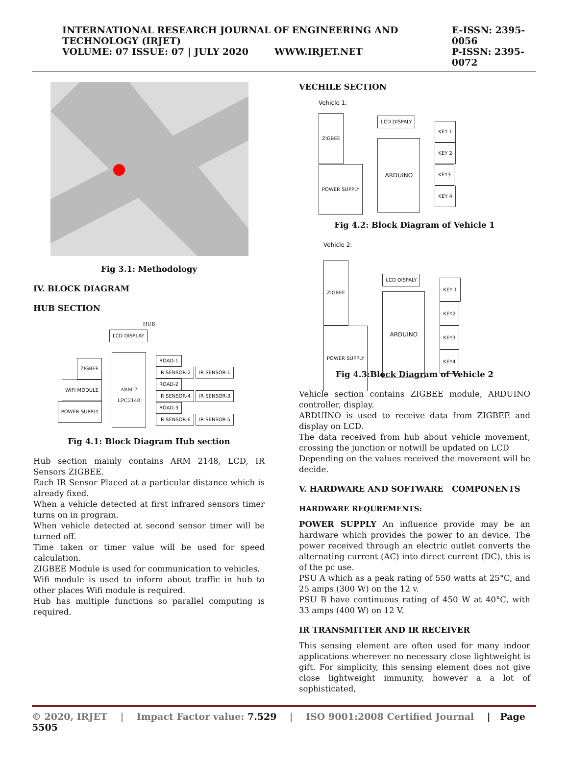INTERNATIONAL RESEARCH JOURNAL OF ENGINEERING AND TECHNOLOGY (IRJET)
VOLUME: 07 ISSUE: 07 | JULY 2020 WWW.IRJET.NET
E-ISSN: 2395-0056
P-ISSN: 2395-0072
Fig 3.1: Methodology
IV. BLOCK DIAGRAM
HUB SECTION
HUB
LCD DISPLAY
ZIGBEE
WIFI MODULE
POWER SUPPLY
ARM 7
LPC2148
ROAD-1
IR SENSOR-2 IR SENSOR-1
ROAD-2
IR SENSOR-4 IR SENSOR-3
ROAD-3
IR SENSOR-6 IR SENSOR-5
Fig 4.1: Block Diagram Hub section
Hub section mainly contains ARM 2148, LCD, IR Sensors ZIGBEE.
Each IR Sensor Placed at a particular distance which is already fixed.
When a vehicle detected at first infrared sensors timer turns on in program.
When vehicle detected at second sensor timer will be turned off.
Time taken or timer value will be used for speed calculation.
ZIGBEE Module is used for communication to vehicles.
Wifi module is used to inform about traffic in hub to other places Wifi module is required.
Hub has multiple functions so parallel computing is required.
VECHILE SECTION
Vehicle 1:
ZIGBEE
POWER SUPPLY
LCD DISPALY
ARDUINO
KEY 1
KEY 2
KEY3
KEY 4
Fig 4.2: Block Diagram of Vehicle 1
Vehicle 2:
ZIGBEE
POWER SUPPLY
LCD DISPALY
ARDUINO
KEY 1
KEY2
KEY3
KEY4
Fig 4.3:Block Diagram of Vehicle 2
Vehicle section contains ZIGBEE module, ARDUINO controller, display.
ARDUINO is used to receive data from ZIGBEE and display on LCD.
The data received from hub about vehicle movement, crossing the junction or notwill be updated on LCD
Depending on the values received the movement will be decide.
V. HARDWARE AND SOFTWARE COMPONENTS
HARDWARE REQUREMENTS:
POWER SUPPLY An influence provide may be an hardware which provides the power to an device. The power received through an electric outlet converts the alternating current (AC) into direct current (DC), this is of the pc use.
PSU A which as a peak rating of 550 watts at 25°C, and 25 amps (300 W) on the 12 v.
PSU B have continuous rating of 450 W at 40°C, with 33 amps (400 W) on 12 V.
IR TRANSMITTER AND IR RECEIVER
This sensing element are often used for many indoor applications wherever no necessary close lightweight is gift. For simplicity, this sensing element does not give close lightweight immunity, however a a lot of sophisticated,
© 2020, IRJET | Impact Factor value: 7.529 | ISO 9001:2008 Certified Journal | Page 5505